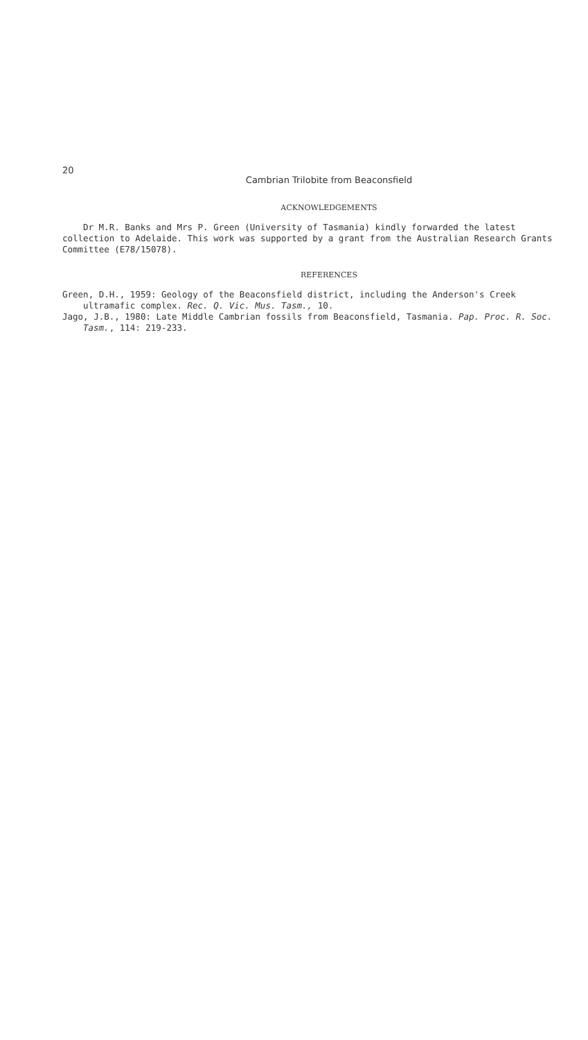20
Cambrian Trilobite from Beaconsfield
ACKNOWLEDGEMENTS
Dr M.R. Banks and Mrs P. Green (University of Tasmania) kindly forwarded the latest collection to Adelaide. This work was supported by a grant from the Australian Research Grants Committee (E78/15078).
REFERENCES
Green, D.H., 1959: Geology of the Beaconsfield district, including the Anderson's Creek ultramafic complex. Rec. Q. Vic. Mus. Tasm., 10.
Jago, J.B., 1980: Late Middle Cambrian fossils from Beaconsfield, Tasmania. Pap. Proc. R. Soc. Tasm., 114: 219-233.